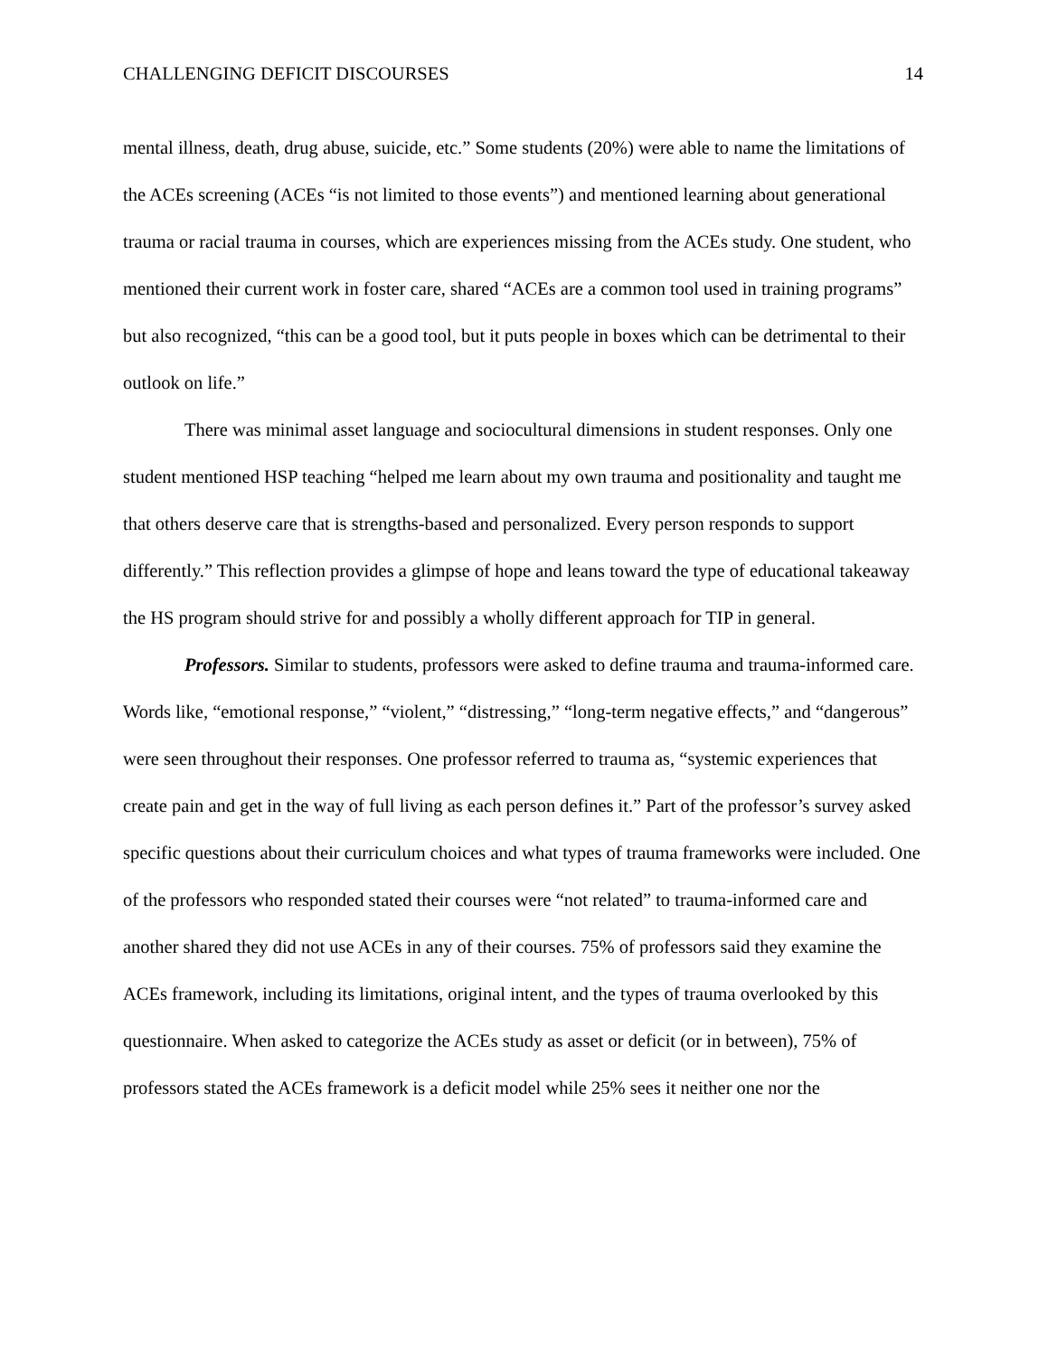CHALLENGING DEFICIT DISCOURSES 14
mental illness, death, drug abuse, suicide, etc.” Some students (20%) were able to name the limitations of the ACEs screening (ACEs “is not limited to those events”) and mentioned learning about generational trauma or racial trauma in courses, which are experiences missing from the ACEs study. One student, who mentioned their current work in foster care, shared “ACEs are a common tool used in training programs” but also recognized, “this can be a good tool, but it puts people in boxes which can be detrimental to their outlook on life.”
There was minimal asset language and sociocultural dimensions in student responses. Only one student mentioned HSP teaching “helped me learn about my own trauma and positionality and taught me that others deserve care that is strengths-based and personalized. Every person responds to support differently.” This reflection provides a glimpse of hope and leans toward the type of educational takeaway the HS program should strive for and possibly a wholly different approach for TIP in general.
Professors. Similar to students, professors were asked to define trauma and trauma-informed care. Words like, “emotional response,” “violent,” “distressing,” “long-term negative effects,” and “dangerous” were seen throughout their responses. One professor referred to trauma as, “systemic experiences that create pain and get in the way of full living as each person defines it.” Part of the professor’s survey asked specific questions about their curriculum choices and what types of trauma frameworks were included. One of the professors who responded stated their courses were “not related” to trauma-informed care and another shared they did not use ACEs in any of their courses. 75% of professors said they examine the ACEs framework, including its limitations, original intent, and the types of trauma overlooked by this questionnaire. When asked to categorize the ACEs study as asset or deficit (or in between), 75% of professors stated the ACEs framework is a deficit model while 25% sees it neither one nor the